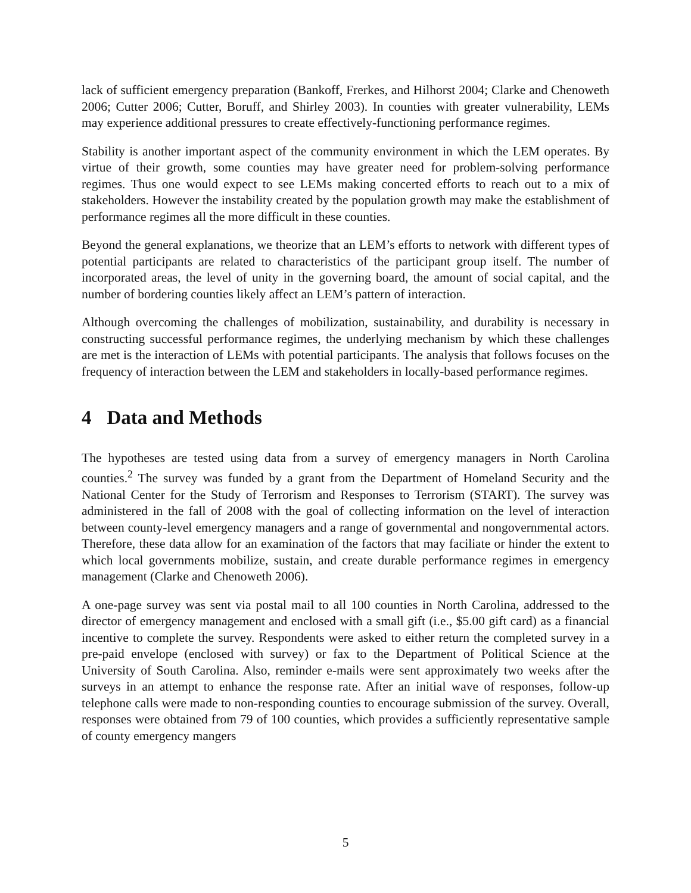lack of sufficient emergency preparation (Bankoff, Frerkes, and Hilhorst 2004; Clarke and Chenoweth 2006; Cutter 2006; Cutter, Boruff, and Shirley 2003). In counties with greater vulnerability, LEMs may experience additional pressures to create effectively-functioning performance regimes.
Stability is another important aspect of the community environment in which the LEM operates. By virtue of their growth, some counties may have greater need for problem-solving performance regimes. Thus one would expect to see LEMs making concerted efforts to reach out to a mix of stakeholders. However the instability created by the population growth may make the establishment of performance regimes all the more difficult in these counties.
Beyond the general explanations, we theorize that an LEM’s efforts to network with different types of potential participants are related to characteristics of the participant group itself. The number of incorporated areas, the level of unity in the governing board, the amount of social capital, and the number of bordering counties likely affect an LEM’s pattern of interaction.
Although overcoming the challenges of mobilization, sustainability, and durability is necessary in constructing successful performance regimes, the underlying mechanism by which these challenges are met is the interaction of LEMs with potential participants. The analysis that follows focuses on the frequency of interaction between the LEM and stakeholders in locally-based performance regimes.
4 Data and Methods
The hypotheses are tested using data from a survey of emergency managers in North Carolina counties.<sup>2</sup> The survey was funded by a grant from the Department of Homeland Security and the National Center for the Study of Terrorism and Responses to Terrorism (START). The survey was administered in the fall of 2008 with the goal of collecting information on the level of interaction between county-level emergency managers and a range of governmental and nongovernmental actors. Therefore, these data allow for an examination of the factors that may faciliate or hinder the extent to which local governments mobilize, sustain, and create durable performance regimes in emergency management (Clarke and Chenoweth 2006).
A one-page survey was sent via postal mail to all 100 counties in North Carolina, addressed to the director of emergency management and enclosed with a small gift (i.e., $5.00 gift card) as a financial incentive to complete the survey. Respondents were asked to either return the completed survey in a pre-paid envelope (enclosed with survey) or fax to the Department of Political Science at the University of South Carolina. Also, reminder e-mails were sent approximately two weeks after the surveys in an attempt to enhance the response rate. After an initial wave of responses, follow-up telephone calls were made to non-responding counties to encourage submission of the survey. Overall, responses were obtained from 79 of 100 counties, which provides a sufficiently representative sample of county emergency mangers
5